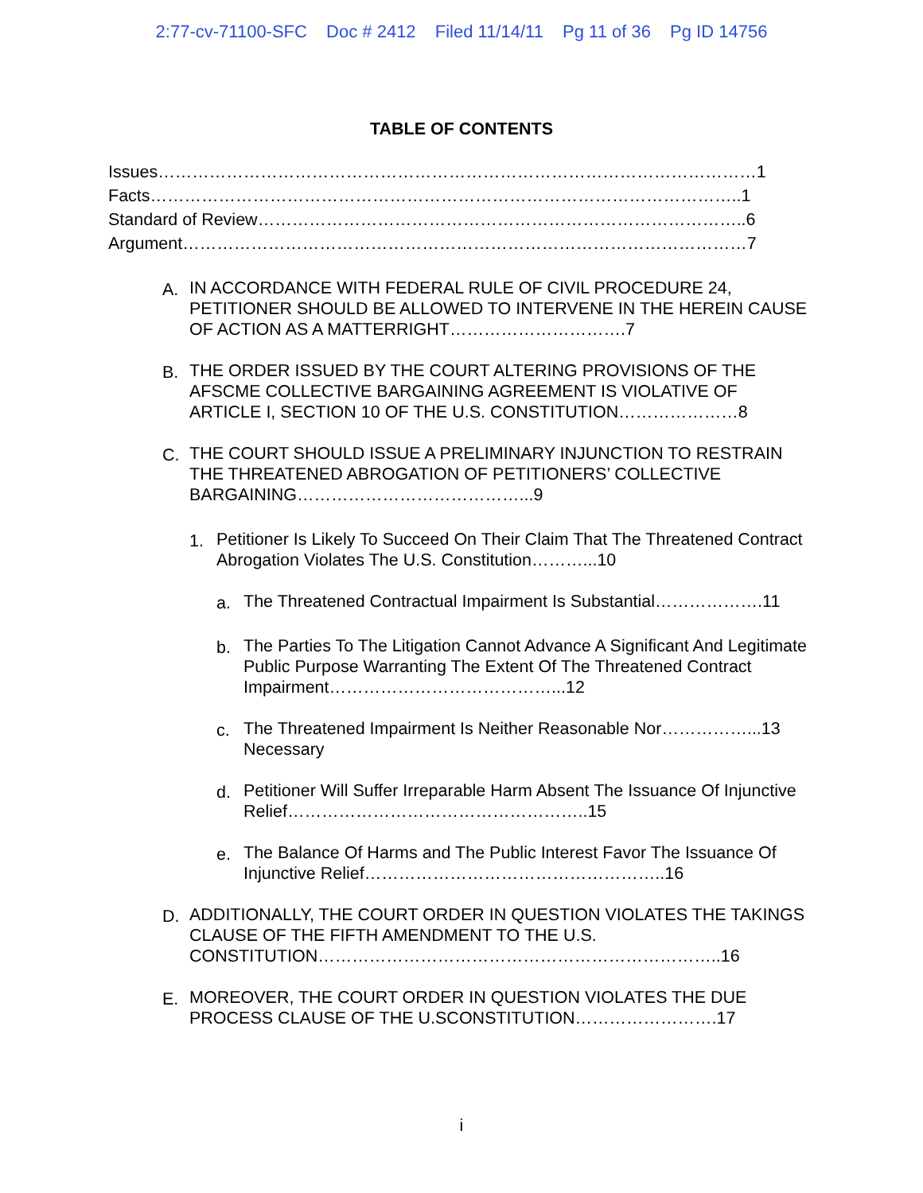2:77-cv-71100-SFC Doc # 2412 Filed 11/14/11 Pg 11 of 36 Pg ID 14756
TABLE OF CONTENTS
Issues……………………………………………………………………………………………1
Facts…………………………………………………………………………………………..1
Standard of Review…………………………………………………………………………..6
Argument………………………………………………………………………………………7
A. IN ACCORDANCE WITH FEDERAL RULE OF CIVIL PROCEDURE 24, PETITIONER SHOULD BE ALLOWED TO INTERVENE IN THE HEREIN CAUSE OF ACTION AS A MATTERRIGHT………………………….7
B. THE ORDER ISSUED BY THE COURT ALTERING PROVISIONS OF THE AFSCME COLLECTIVE BARGAINING AGREEMENT IS VIOLATIVE OF ARTICLE I, SECTION 10 OF THE U.S. CONSTITUTION…………………8
C. THE COURT SHOULD ISSUE A PRELIMINARY INJUNCTION TO RESTRAIN THE THREATENED ABROGATION OF PETITIONERS’ COLLECTIVE BARGAINING…………………………………...9
1. Petitioner Is Likely To Succeed On Their Claim That The Threatened Contract Abrogation Violates The U.S. Constitution………...10
a. The Threatened Contractual Impairment Is Substantial……………….11
b. The Parties To The Litigation Cannot Advance A Significant And Legitimate Public Purpose Warranting The Extent Of The Threatened Contract Impairment…………………………………...12
c. The Threatened Impairment Is Neither Reasonable Nor……………...13 Necessary
d. Petitioner Will Suffer Irreparable Harm Absent The Issuance Of Injunctive Relief……………………………………………..15
e. The Balance Of Harms and The Public Interest Favor The Issuance Of Injunctive Relief……………………………………………..16
D. ADDITIONALLY, THE COURT ORDER IN QUESTION VIOLATES THE TAKINGS CLAUSE OF THE FIFTH AMENDMENT TO THE U.S. CONSTITUTION……………………………………………………………..16
E. MOREOVER, THE COURT ORDER IN QUESTION VIOLATES THE DUE PROCESS CLAUSE OF THE U.SCONSTITUTION…………………….17
i